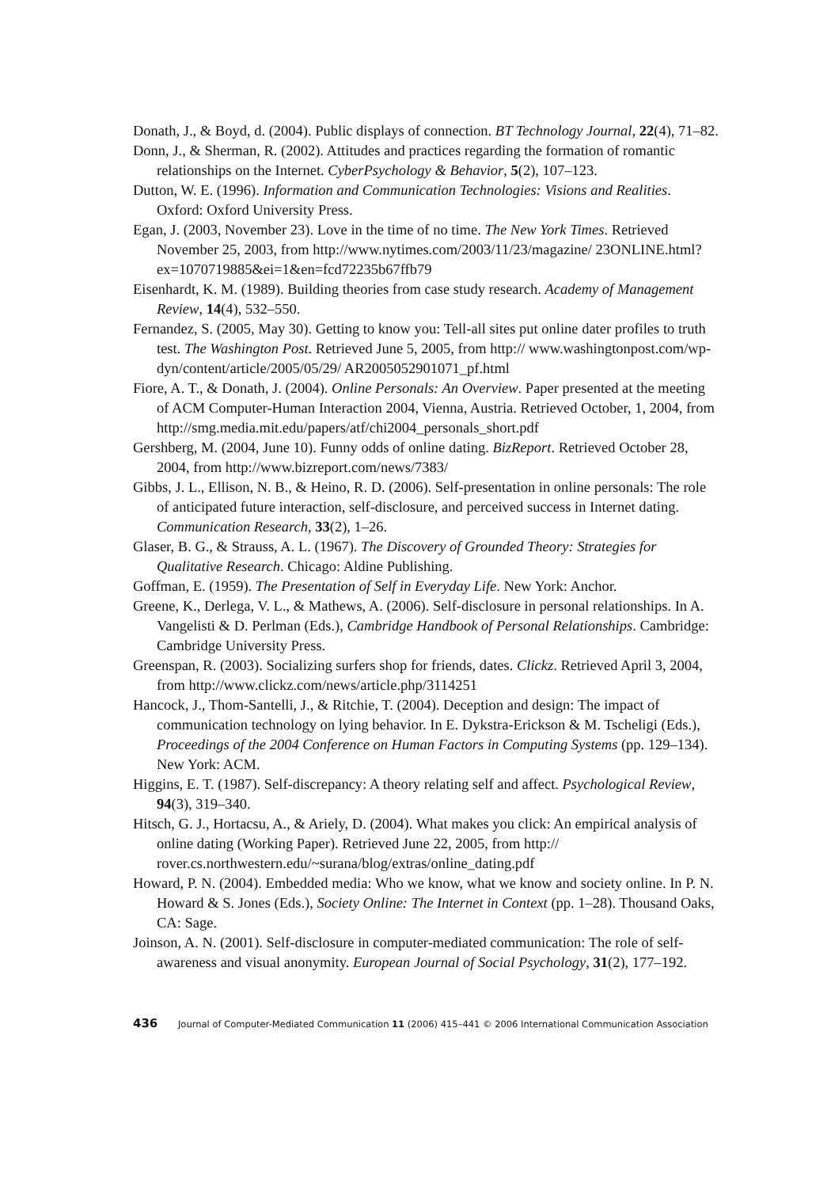Donath, J., & Boyd, d. (2004). Public displays of connection. BT Technology Journal, 22(4), 71–82.
Donn, J., & Sherman, R. (2002). Attitudes and practices regarding the formation of romantic relationships on the Internet. CyberPsychology & Behavior, 5(2), 107–123.
Dutton, W. E. (1996). Information and Communication Technologies: Visions and Realities. Oxford: Oxford University Press.
Egan, J. (2003, November 23). Love in the time of no time. The New York Times. Retrieved November 25, 2003, from http://www.nytimes.com/2003/11/23/magazine/ 23ONLINE.html?ex=1070719885&ei=1&en=fcd72235b67ffb79
Eisenhardt, K. M. (1989). Building theories from case study research. Academy of Management Review, 14(4), 532–550.
Fernandez, S. (2005, May 30). Getting to know you: Tell-all sites put online dater profiles to truth test. The Washington Post. Retrieved June 5, 2005, from http:// www.washingtonpost.com/wp-dyn/content/article/2005/05/29/ AR2005052901071_pf.html
Fiore, A. T., & Donath, J. (2004). Online Personals: An Overview. Paper presented at the meeting of ACM Computer-Human Interaction 2004, Vienna, Austria. Retrieved October, 1, 2004, from http://smg.media.mit.edu/papers/atf/chi2004_personals_short.pdf
Gershberg, M. (2004, June 10). Funny odds of online dating. BizReport. Retrieved October 28, 2004, from http://www.bizreport.com/news/7383/
Gibbs, J. L., Ellison, N. B., & Heino, R. D. (2006). Self-presentation in online personals: The role of anticipated future interaction, self-disclosure, and perceived success in Internet dating. Communication Research, 33(2), 1–26.
Glaser, B. G., & Strauss, A. L. (1967). The Discovery of Grounded Theory: Strategies for Qualitative Research. Chicago: Aldine Publishing.
Goffman, E. (1959). The Presentation of Self in Everyday Life. New York: Anchor.
Greene, K., Derlega, V. L., & Mathews, A. (2006). Self-disclosure in personal relationships. In A. Vangelisti & D. Perlman (Eds.), Cambridge Handbook of Personal Relationships. Cambridge: Cambridge University Press.
Greenspan, R. (2003). Socializing surfers shop for friends, dates. Clickz. Retrieved April 3, 2004, from http://www.clickz.com/news/article.php/3114251
Hancock, J., Thom-Santelli, J., & Ritchie, T. (2004). Deception and design: The impact of communication technology on lying behavior. In E. Dykstra-Erickson & M. Tscheligi (Eds.), Proceedings of the 2004 Conference on Human Factors in Computing Systems (pp. 129–134). New York: ACM.
Higgins, E. T. (1987). Self-discrepancy: A theory relating self and affect. Psychological Review, 94(3), 319–340.
Hitsch, G. J., Hortacsu, A., & Ariely, D. (2004). What makes you click: An empirical analysis of online dating (Working Paper). Retrieved June 22, 2005, from http:// rover.cs.northwestern.edu/~surana/blog/extras/online_dating.pdf
Howard, P. N. (2004). Embedded media: Who we know, what we know and society online. In P. N. Howard & S. Jones (Eds.), Society Online: The Internet in Context (pp. 1–28). Thousand Oaks, CA: Sage.
Joinson, A. N. (2001). Self-disclosure in computer-mediated communication: The role of self-awareness and visual anonymity. European Journal of Social Psychology, 31(2), 177–192.
436 Journal of Computer-Mediated Communication 11 (2006) 415–441 © 2006 International Communication Association